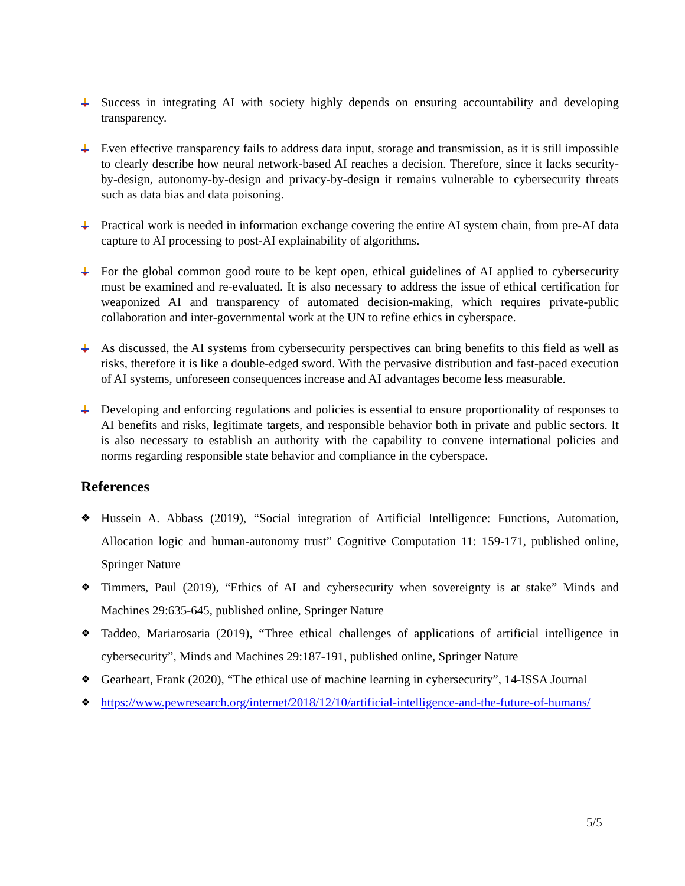Success in integrating AI with society highly depends on ensuring accountability and developing transparency.
Even effective transparency fails to address data input, storage and transmission, as it is still impossible to clearly describe how neural network-based AI reaches a decision. Therefore, since it lacks security-by-design, autonomy-by-design and privacy-by-design it remains vulnerable to cybersecurity threats such as data bias and data poisoning.
Practical work is needed in information exchange covering the entire AI system chain, from pre-AI data capture to AI processing to post-AI explainability of algorithms.
For the global common good route to be kept open, ethical guidelines of AI applied to cybersecurity must be examined and re-evaluated. It is also necessary to address the issue of ethical certification for weaponized AI and transparency of automated decision-making, which requires private-public collaboration and inter-governmental work at the UN to refine ethics in cyberspace.
As discussed, the AI systems from cybersecurity perspectives can bring benefits to this field as well as risks, therefore it is like a double-edged sword. With the pervasive distribution and fast-paced execution of AI systems, unforeseen consequences increase and AI advantages become less measurable.
Developing and enforcing regulations and policies is essential to ensure proportionality of responses to AI benefits and risks, legitimate targets, and responsible behavior both in private and public sectors. It is also necessary to establish an authority with the capability to convene international policies and norms regarding responsible state behavior and compliance in the cyberspace.
References
❖
Hussein A. Abbass (2019), “Social integration of Artificial Intelligence: Functions, Automation, Allocation logic and human-autonomy trust” Cognitive Computation 11: 159-171, published online, Springer Nature
❖
Timmers, Paul (2019), “Ethics of AI and cybersecurity when sovereignty is at stake” Minds and Machines 29:635-645, published online, Springer Nature
❖
Taddeo, Mariarosaria (2019), “Three ethical challenges of applications of artificial intelligence in cybersecurity”, Minds and Machines 29:187-191, published online, Springer Nature
❖
Gearheart, Frank (2020), “The ethical use of machine learning in cybersecurity”, 14-ISSA Journal
❖
https://www.pewresearch.org/internet/2018/12/10/artificial-intelligence-and-the-future-of-humans/
5/5